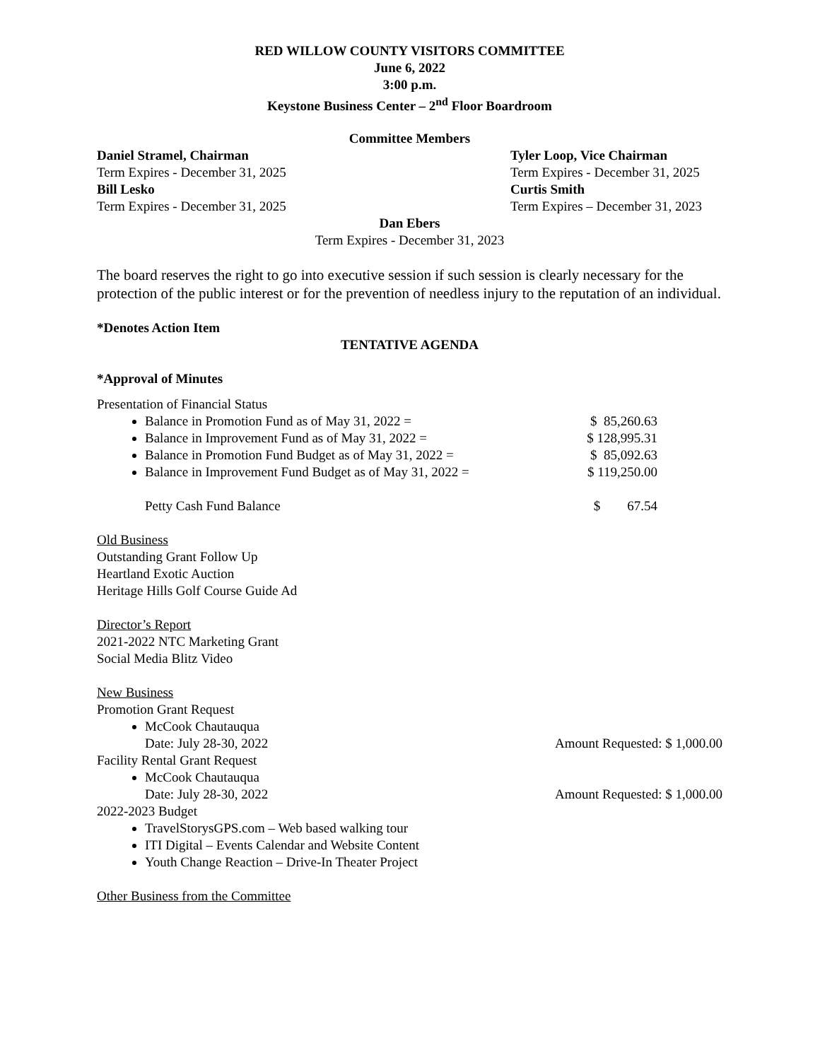RED WILLOW COUNTY VISITORS COMMITTEE
June 6, 2022
3:00 p.m.
Keystone Business Center – 2<sup>nd</sup> Floor Boardroom
Committee Members
Daniel Stramel, Chairman
Term Expires - December 31, 2025
Bill Lesko
Term Expires - December 31, 2025
Tyler Loop, Vice Chairman
Term Expires - December 31, 2025
Curtis Smith
Term Expires – December 31, 2023
Dan Ebers
Term Expires - December 31, 2023
The board reserves the right to go into executive session if such session is clearly necessary for the protection of the public interest or for the prevention of needless injury to the reputation of an individual.
*Denotes Action Item
TENTATIVE AGENDA
*Approval of Minutes
Presentation of Financial Status
Balance in Promotion Fund as of May 31, 2022 = $ 85,260.63
Balance in Improvement Fund as of May 31, 2022 = $ 128,995.31
Balance in Promotion Fund Budget as of May 31, 2022 = $ 85,092.63
Balance in Improvement Fund Budget as of May 31, 2022 = $ 119,250.00
Petty Cash Fund Balance $ 67.54
Old Business
Outstanding Grant Follow Up
Heartland Exotic Auction
Heritage Hills Golf Course Guide Ad
Director’s Report
2021-2022 NTC Marketing Grant
Social Media Blitz Video
New Business
Promotion Grant Request
McCook Chautauqua
Date: July 28-30, 2022 Amount Requested: $ 1,000.00
Facility Rental Grant Request
McCook Chautauqua
Date: July 28-30, 2022 Amount Requested: $ 1,000.00
2022-2023 Budget
TravelStorysGPS.com – Web based walking tour
ITI Digital – Events Calendar and Website Content
Youth Change Reaction – Drive-In Theater Project
Other Business from the Committee